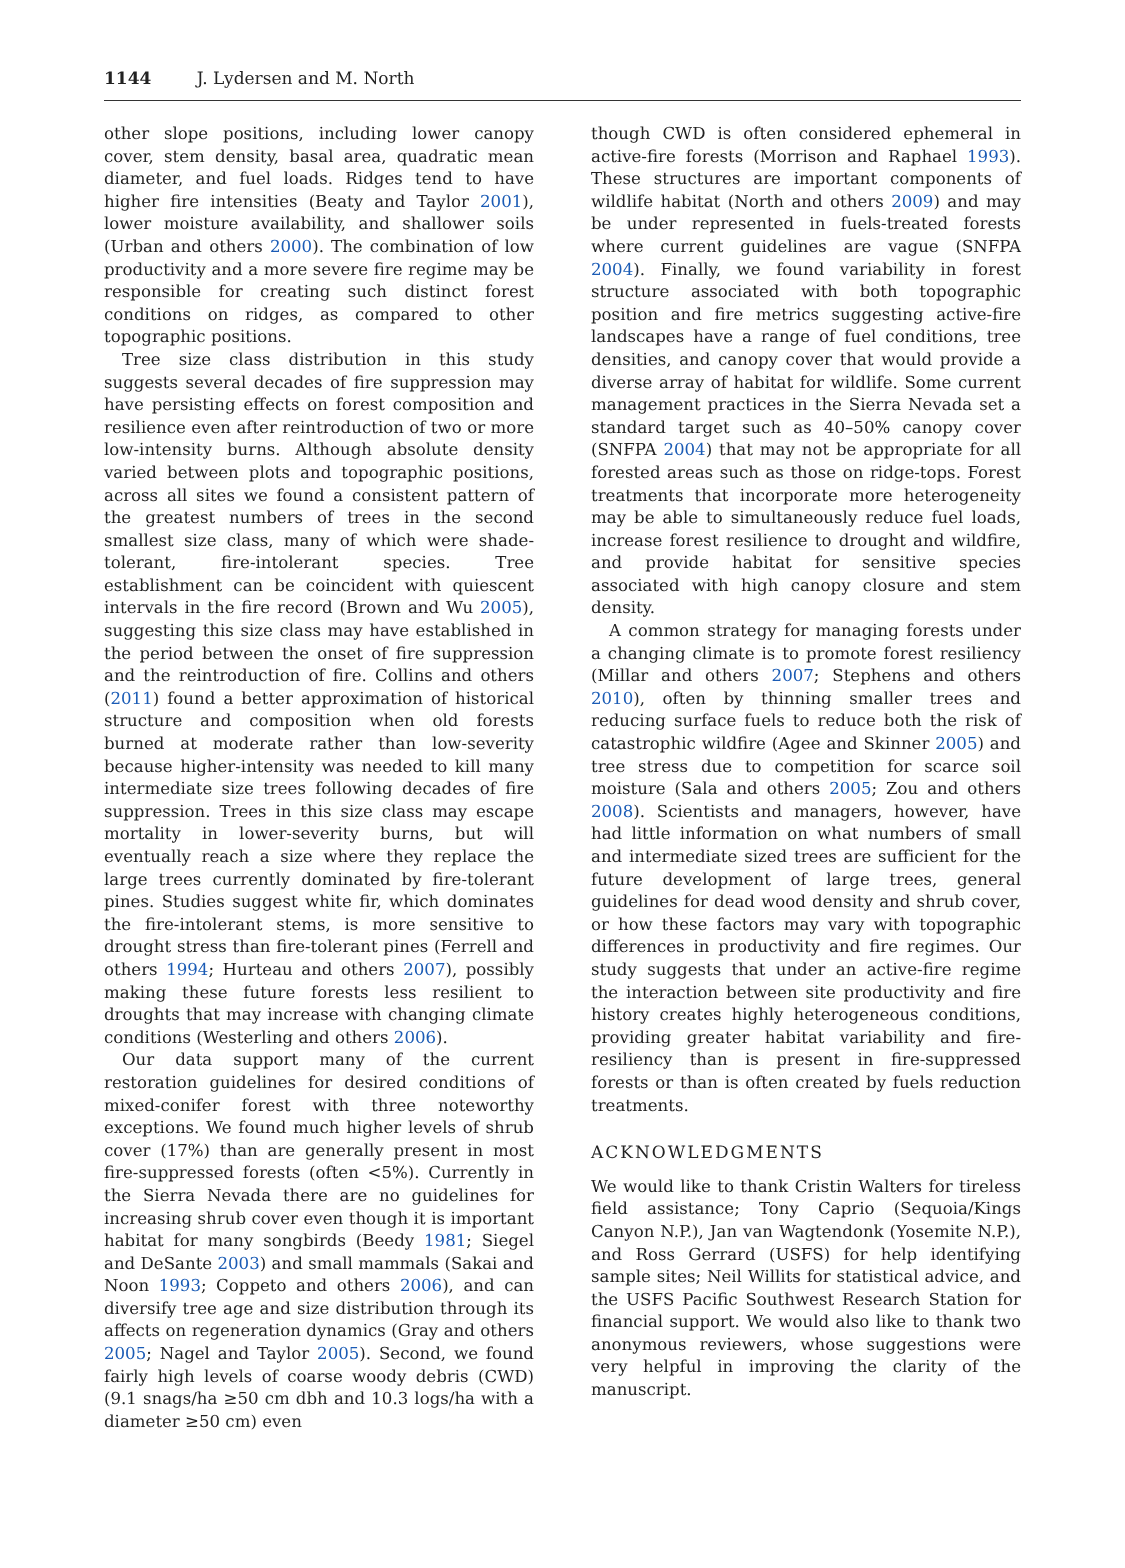1144 J. Lydersen and M. North
other slope positions, including lower canopy cover, stem density, basal area, quadratic mean diameter, and fuel loads. Ridges tend to have higher fire intensities (Beaty and Taylor 2001), lower moisture availability, and shallower soils (Urban and others 2000). The combination of low productivity and a more severe fire regime may be responsible for creating such distinct forest conditions on ridges, as compared to other topographic positions.
Tree size class distribution in this study suggests several decades of fire suppression may have persisting effects on forest composition and resilience even after reintroduction of two or more low-intensity burns. Although absolute density varied between plots and topographic positions, across all sites we found a consistent pattern of the greatest numbers of trees in the second smallest size class, many of which were shade-tolerant, fire-intolerant species. Tree establishment can be coincident with quiescent intervals in the fire record (Brown and Wu 2005), suggesting this size class may have established in the period between the onset of fire suppression and the reintroduction of fire. Collins and others (2011) found a better approximation of historical structure and composition when old forests burned at moderate rather than low-severity because higher-intensity was needed to kill many intermediate size trees following decades of fire suppression. Trees in this size class may escape mortality in lower-severity burns, but will eventually reach a size where they replace the large trees currently dominated by fire-tolerant pines. Studies suggest white fir, which dominates the fire-intolerant stems, is more sensitive to drought stress than fire-tolerant pines (Ferrell and others 1994; Hurteau and others 2007), possibly making these future forests less resilient to droughts that may increase with changing climate conditions (Westerling and others 2006).
Our data support many of the current restoration guidelines for desired conditions of mixed-conifer forest with three noteworthy exceptions. We found much higher levels of shrub cover (17%) than are generally present in most fire-suppressed forests (often <5%). Currently in the Sierra Nevada there are no guidelines for increasing shrub cover even though it is important habitat for many songbirds (Beedy 1981; Siegel and DeSante 2003) and small mammals (Sakai and Noon 1993; Coppeto and others 2006), and can diversify tree age and size distribution through its affects on regeneration dynamics (Gray and others 2005; Nagel and Taylor 2005). Second, we found fairly high levels of coarse woody debris (CWD) (9.1 snags/ha ≥50 cm dbh and 10.3 logs/ha with a diameter ≥50 cm) even
though CWD is often considered ephemeral in active-fire forests (Morrison and Raphael 1993). These structures are important components of wildlife habitat (North and others 2009) and may be under represented in fuels-treated forests where current guidelines are vague (SNFPA 2004). Finally, we found variability in forest structure associated with both topographic position and fire metrics suggesting active-fire landscapes have a range of fuel conditions, tree densities, and canopy cover that would provide a diverse array of habitat for wildlife. Some current management practices in the Sierra Nevada set a standard target such as 40–50% canopy cover (SNFPA 2004) that may not be appropriate for all forested areas such as those on ridge-tops. Forest treatments that incorporate more heterogeneity may be able to simultaneously reduce fuel loads, increase forest resilience to drought and wildfire, and provide habitat for sensitive species associated with high canopy closure and stem density.
A common strategy for managing forests under a changing climate is to promote forest resiliency (Millar and others 2007; Stephens and others 2010), often by thinning smaller trees and reducing surface fuels to reduce both the risk of catastrophic wildfire (Agee and Skinner 2005) and tree stress due to competition for scarce soil moisture (Sala and others 2005; Zou and others 2008). Scientists and managers, however, have had little information on what numbers of small and intermediate sized trees are sufficient for the future development of large trees, general guidelines for dead wood density and shrub cover, or how these factors may vary with topographic differences in productivity and fire regimes. Our study suggests that under an active-fire regime the interaction between site productivity and fire history creates highly heterogeneous conditions, providing greater habitat variability and fire-resiliency than is present in fire-suppressed forests or than is often created by fuels reduction treatments.
ACKNOWLEDGMENTS
We would like to thank Cristin Walters for tireless field assistance; Tony Caprio (Sequoia/Kings Canyon N.P.), Jan van Wagtendonk (Yosemite N.P.), and Ross Gerrard (USFS) for help identifying sample sites; Neil Willits for statistical advice, and the USFS Pacific Southwest Research Station for financial support. We would also like to thank two anonymous reviewers, whose suggestions were very helpful in improving the clarity of the manuscript.